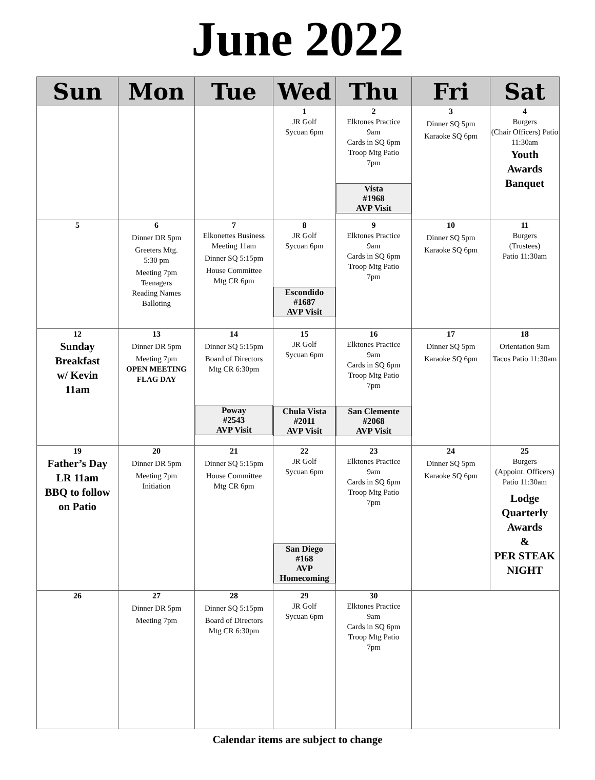June 2022
| Sun | Mon | Tue | Wed | Thu | Fri | Sat |
| --- | --- | --- | --- | --- | --- | --- |
| | | | 1 JR Golf Sycuan 6pm | 2 Elktones Practice 9am Cards in SQ 6pm Troop Mtg Patio 7pm Vista #1968 AVP Visit | 3 Dinner SQ 5pm Karaoke SQ 6pm | 4 Burgers (Chair Officers) Patio 11:30am Youth Awards Banquet |
| 5 | 6 Dinner DR 5pm Greeters Mtg. 5:30 pm Meeting 7pm Teenagers Reading Names Balloting | 7 Elkonettes Business Meeting 11am Dinner SQ 5:15pm House Committee Mtg CR 6pm | 8 JR Golf Sycuan 6pm Escondido #1687 AVP Visit | 9 Elktones Practice 9am Cards in SQ 6pm Troop Mtg Patio 7pm | 10 Dinner SQ 5pm Karaoke SQ 6pm | 11 Burgers (Trustees) Patio 11:30am |
| 12 Sunday Breakfast w/ Kevin 11am | 13 Dinner DR 5pm Meeting 7pm OPEN MEETING FLAG DAY | 14 Dinner SQ 5:15pm Board of Directors Mtg CR 6:30pm Poway #2543 AVP Visit | 15 JR Golf Sycuan 6pm Chula Vista #2011 AVP Visit | 16 Elktones Practice 9am Cards in SQ 6pm Troop Mtg Patio 7pm San Clemente #2068 AVP Visit | 17 Dinner SQ 5pm Karaoke SQ 6pm | 18 Orientation 9am Tacos Patio 11:30am |
| 19 Father’s Day LR 11am BBQ to follow on Patio | 20 Dinner DR 5pm Meeting 7pm Initiation | 21 Dinner SQ 5:15pm House Committee Mtg CR 6pm | 22 JR Golf Sycuan 6pm San Diego #168 AVP Homecoming | 23 Elktones Practice 9am Cards in SQ 6pm Troop Mtg Patio 7pm | 24 Dinner SQ 5pm Karaoke SQ 6pm | 25 Burgers (Appoint. Officers) Patio 11:30am Lodge Quarterly Awards & PER STEAK NIGHT |
| 26 | 27 Dinner DR 5pm Meeting 7pm | 28 Dinner SQ 5:15pm Board of Directors Mtg CR 6:30pm | 29 JR Golf Sycuan 6pm | 30 Elktones Practice 9am Cards in SQ 6pm Troop Mtg Patio 7pm | | |
Calendar items are subject to change